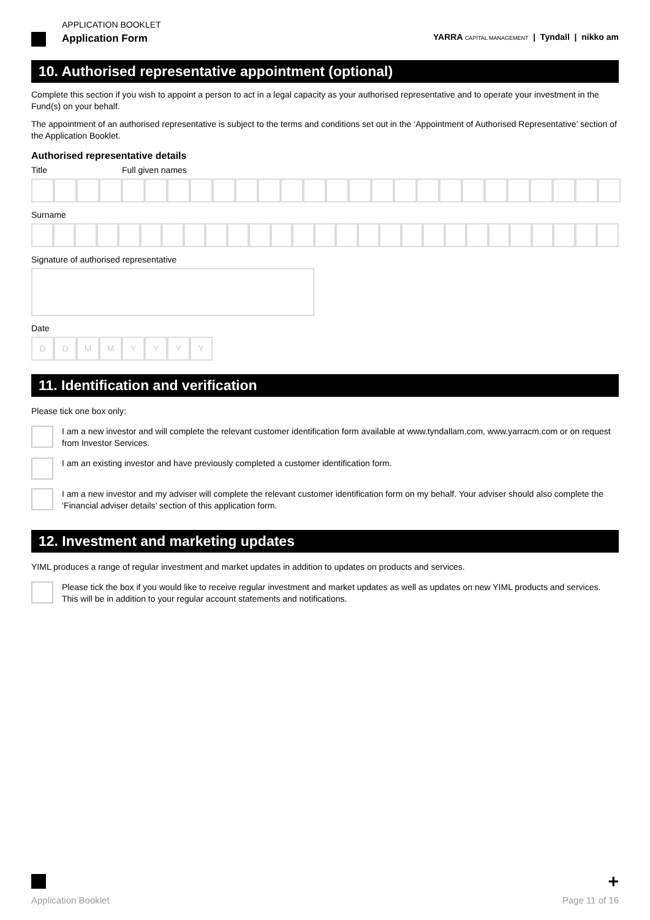APPLICATION BOOKLET
Application Form
YARRA CAPITAL MANAGEMENT | Tyndall | nikko am
10. Authorised representative appointment (optional)
Complete this section if you wish to appoint a person to act in a legal capacity as your authorised representative and to operate your investment in the Fund(s) on your behalf.
The appointment of an authorised representative is subject to the terms and conditions set out in the ‘Appointment of Authorised Representative’ section of the Application Booklet.
Authorised representative details
Title Full given names
Surname
Signature of authorised representative
Date
D D M M Y Y Y Y
11. Identification and verification
Please tick one box only:
I am a new investor and will complete the relevant customer identification form available at www.tyndallam.com, www.yarracm.com or on request from Investor Services.
I am an existing investor and have previously completed a customer identification form.
I am a new investor and my adviser will complete the relevant customer identification form on my behalf. Your adviser should also complete the ‘Financial adviser details’ section of this application form.
12. Investment and marketing updates
YIML produces a range of regular investment and market updates in addition to updates on products and services.
Please tick the box if you would like to receive regular investment and market updates as well as updates on new YIML products and services. This will be in addition to your regular account statements and notifications.
+
Application Booklet Page 11 of 16